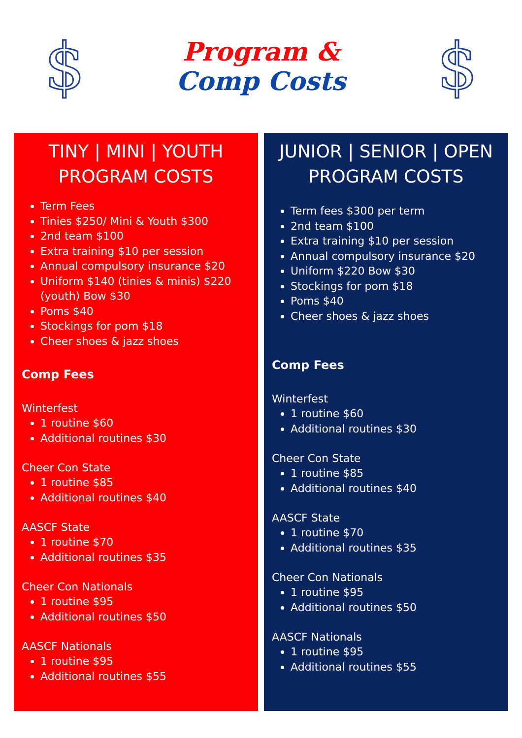$
Program &
Comp Costs
$
TINY | MINI | YOUTH
PROGRAM COSTS
Term Fees
Tinies $250/ Mini & Youth $300
2nd team $100
Extra training $10 per session
Annual compulsory insurance $20
Uniform $140 (tinies & minis) $220 (youth) Bow $30
Poms $40
Stockings for pom $18
Cheer shoes & jazz shoes
Comp Fees
Winterfest
1 routine $60
Additional routines $30
Cheer Con State
1 routine $85
Additional routines $40
AASCF State
1 routine $70
Additional routines $35
Cheer Con Nationals
1 routine $95
Additional routines $50
AASCF Nationals
1 routine $95
Additional routines $55
JUNIOR | SENIOR | OPEN
PROGRAM COSTS
Term fees $300 per term
2nd team $100
Extra training $10 per session
Annual compulsory insurance $20
Uniform $220 Bow $30
Stockings for pom $18
Poms $40
Cheer shoes & jazz shoes
Comp Fees
Winterfest
1 routine $60
Additional routines $30
Cheer Con State
1 routine $85
Additional routines $40
AASCF State
1 routine $70
Additional routines $35
Cheer Con Nationals
1 routine $95
Additional routines $50
AASCF Nationals
1 routine $95
Additional routines $55